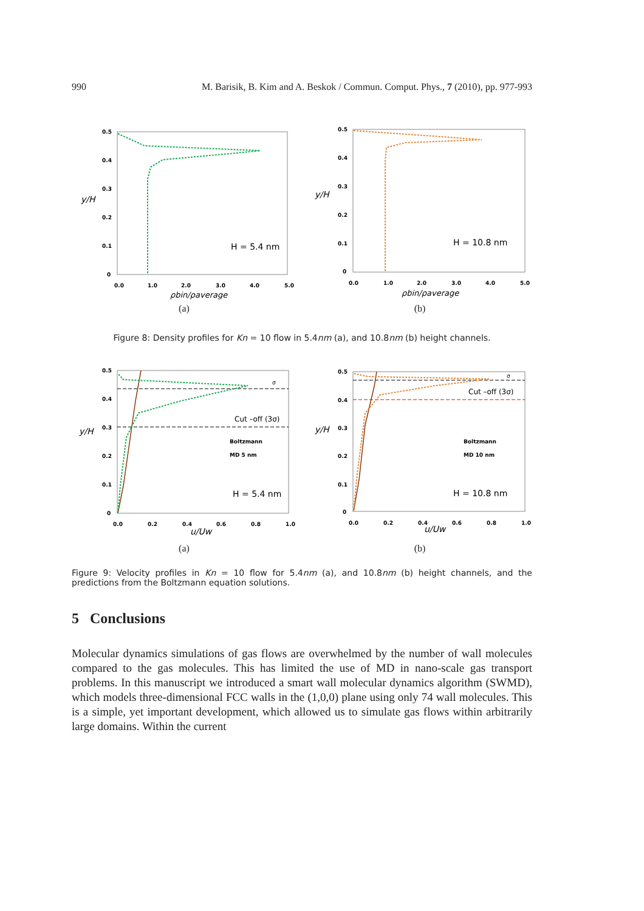990 M. Barisik, B. Kim and A. Beskok / Commun. Comput. Phys., 7 (2010), pp. 977-993
0.5
0.4
0.3
0.2
0.1
0
0.0
1.0
2.0
3.0
4.0
5.0
y/H
H = 5.4 nm
ρbin/ρaverage
(a)
0.5
0.4
0.3
0.2
0.1
0
0.0
1.0
2.0
3.0
4.0
5.0
y/H
H = 10.8 nm
ρbin/ρaverage
(b)
Figure 8: Density profiles for Kn = 10 flow in 5.4nm (a), and 10.8nm (b) height channels.
0.5
0.4
0.3
0.2
0.1
0
0.0
0.2
0.4
0.6
0.8
1.0
y/H
σ
Cut –off (3σ)
Boltzmann
MD 5 nm
H = 5.4 nm
u/Uw
(a)
0.5
0.4
0.3
0.2
0.1
0
0.0
0.2
0.4
0.6
0.8
1.0
y/H
σ
Cut –off (3σ)
Boltzmann
MD 10 nm
H = 10.8 nm
u/Uw
(b)
Figure 9: Velocity profiles in Kn = 10 flow for 5.4nm (a), and 10.8nm (b) height channels, and the predictions from the Boltzmann equation solutions.
5 Conclusions
Molecular dynamics simulations of gas flows are overwhelmed by the number of wall molecules compared to the gas molecules. This has limited the use of MD in nano-scale gas transport problems. In this manuscript we introduced a smart wall molecular dynamics algorithm (SWMD), which models three-dimensional FCC walls in the (1,0,0) plane using only 74 wall molecules. This is a simple, yet important development, which allowed us to simulate gas flows within arbitrarily large domains. Within the current